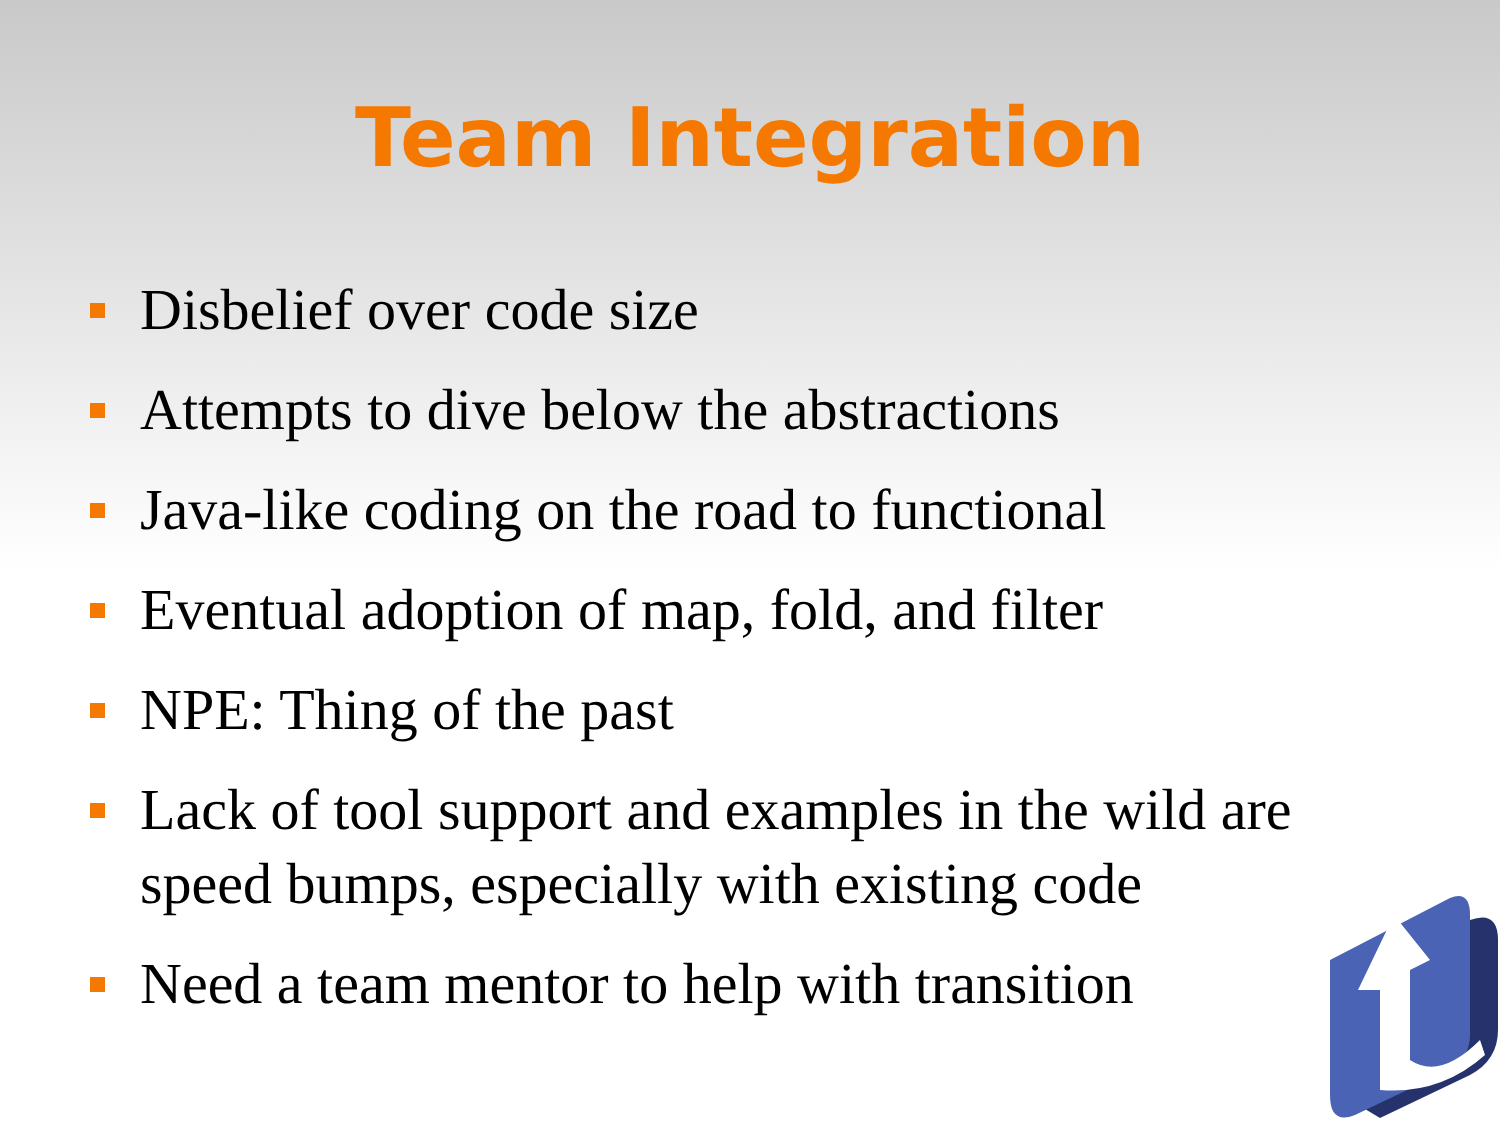Team Integration
Disbelief over code size
Attempts to dive below the abstractions
Java-like coding on the road to functional
Eventual adoption of map, fold, and filter
NPE: Thing of the past
Lack of tool support and examples in the wild are speed bumps, especially with existing code
Need a team mentor to help with transition